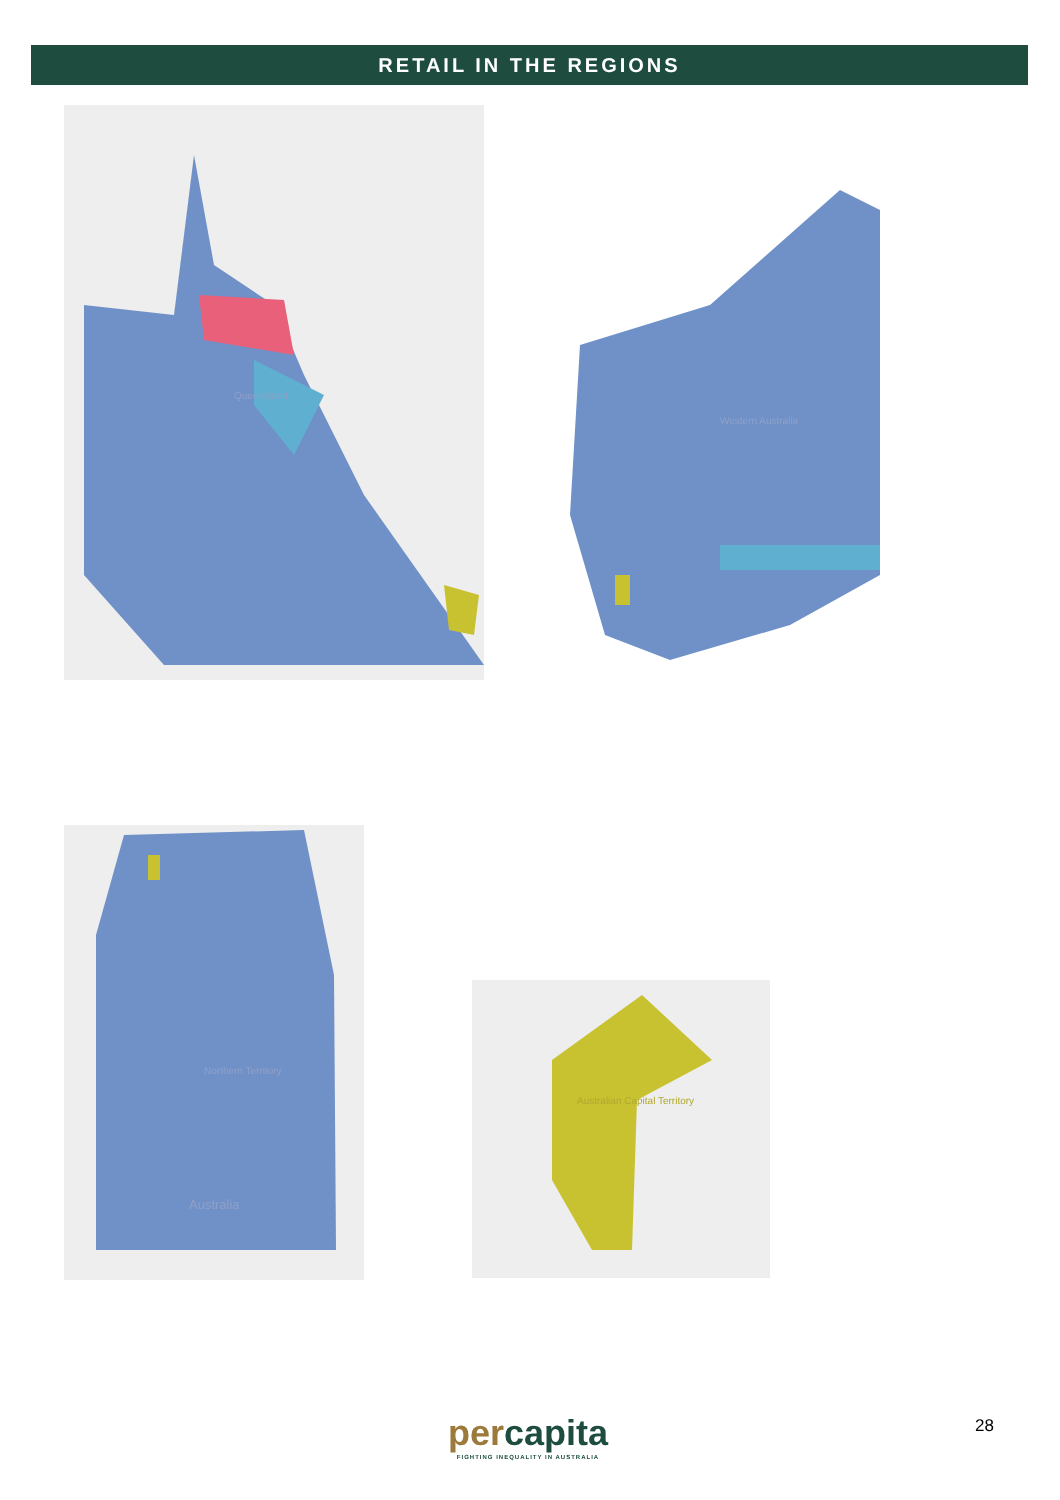RETAIL IN THE REGIONS
Queensland
Western Australia
Northern Territory
Australia
Australian Capital Territory
percapita
FIGHTING INEQUALITY IN AUSTRALIA
28